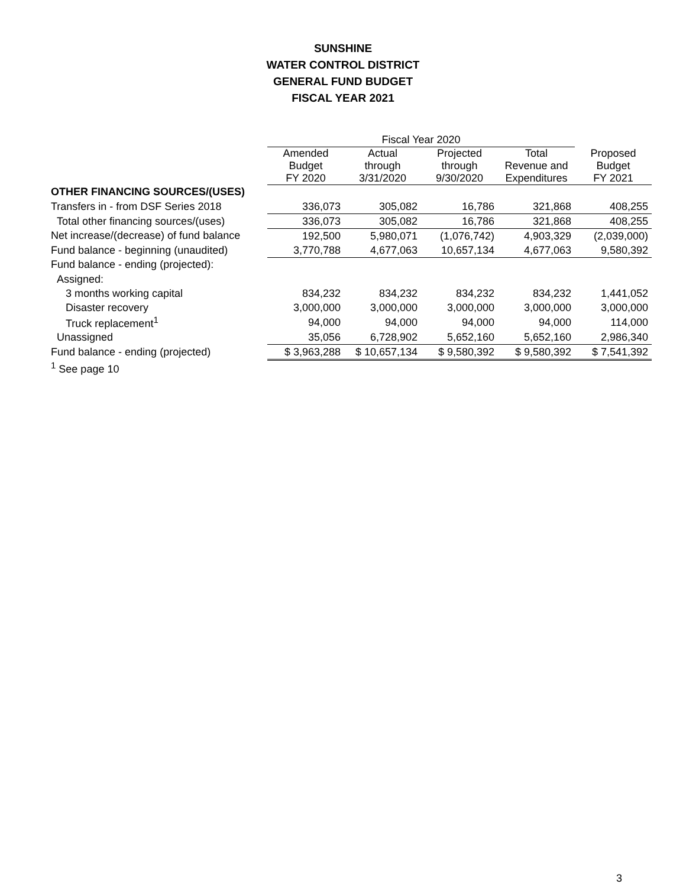SUNSHINE
WATER CONTROL DISTRICT
GENERAL FUND BUDGET
FISCAL YEAR 2021
| | Fiscal Year 2020 | | | | |
| --- | --- | --- | --- | --- | --- |
| | Amended Budget FY 2020 | Actual through 3/31/2020 | Projected through 9/30/2020 | Total Revenue and Expenditures | Proposed Budget FY 2021 |
| OTHER FINANCING SOURCES/(USES) | | | | | |
| Transfers in - from DSF Series 2018 | 336,073 | 305,082 | 16,786 | 321,868 | 408,255 |
| Total other financing sources/(uses) | 336,073 | 305,082 | 16,786 | 321,868 | 408,255 |
| Net increase/(decrease) of fund balance | 192,500 | 5,980,071 | (1,076,742) | 4,903,329 | (2,039,000) |
| Fund balance - beginning (unaudited) | 3,770,788 | 4,677,063 | 10,657,134 | 4,677,063 | 9,580,392 |
| Fund balance - ending (projected): | | | | | |
| Assigned: | | | | | |
| 3 months working capital | 834,232 | 834,232 | 834,232 | 834,232 | 1,441,052 |
| Disaster recovery | 3,000,000 | 3,000,000 | 3,000,000 | 3,000,000 | 3,000,000 |
| Truck replacement<sup>1</sup> | 94,000 | 94,000 | 94,000 | 94,000 | 114,000 |
| Unassigned | 35,056 | 6,728,902 | 5,652,160 | 5,652,160 | 2,986,340 |
| Fund balance - ending (projected) | $ 3,963,288 | $ 10,657,134 | $ 9,580,392 | $ 9,580,392 | $ 7,541,392 |
| <sup>1</sup> See page 10 | | | | | |
3